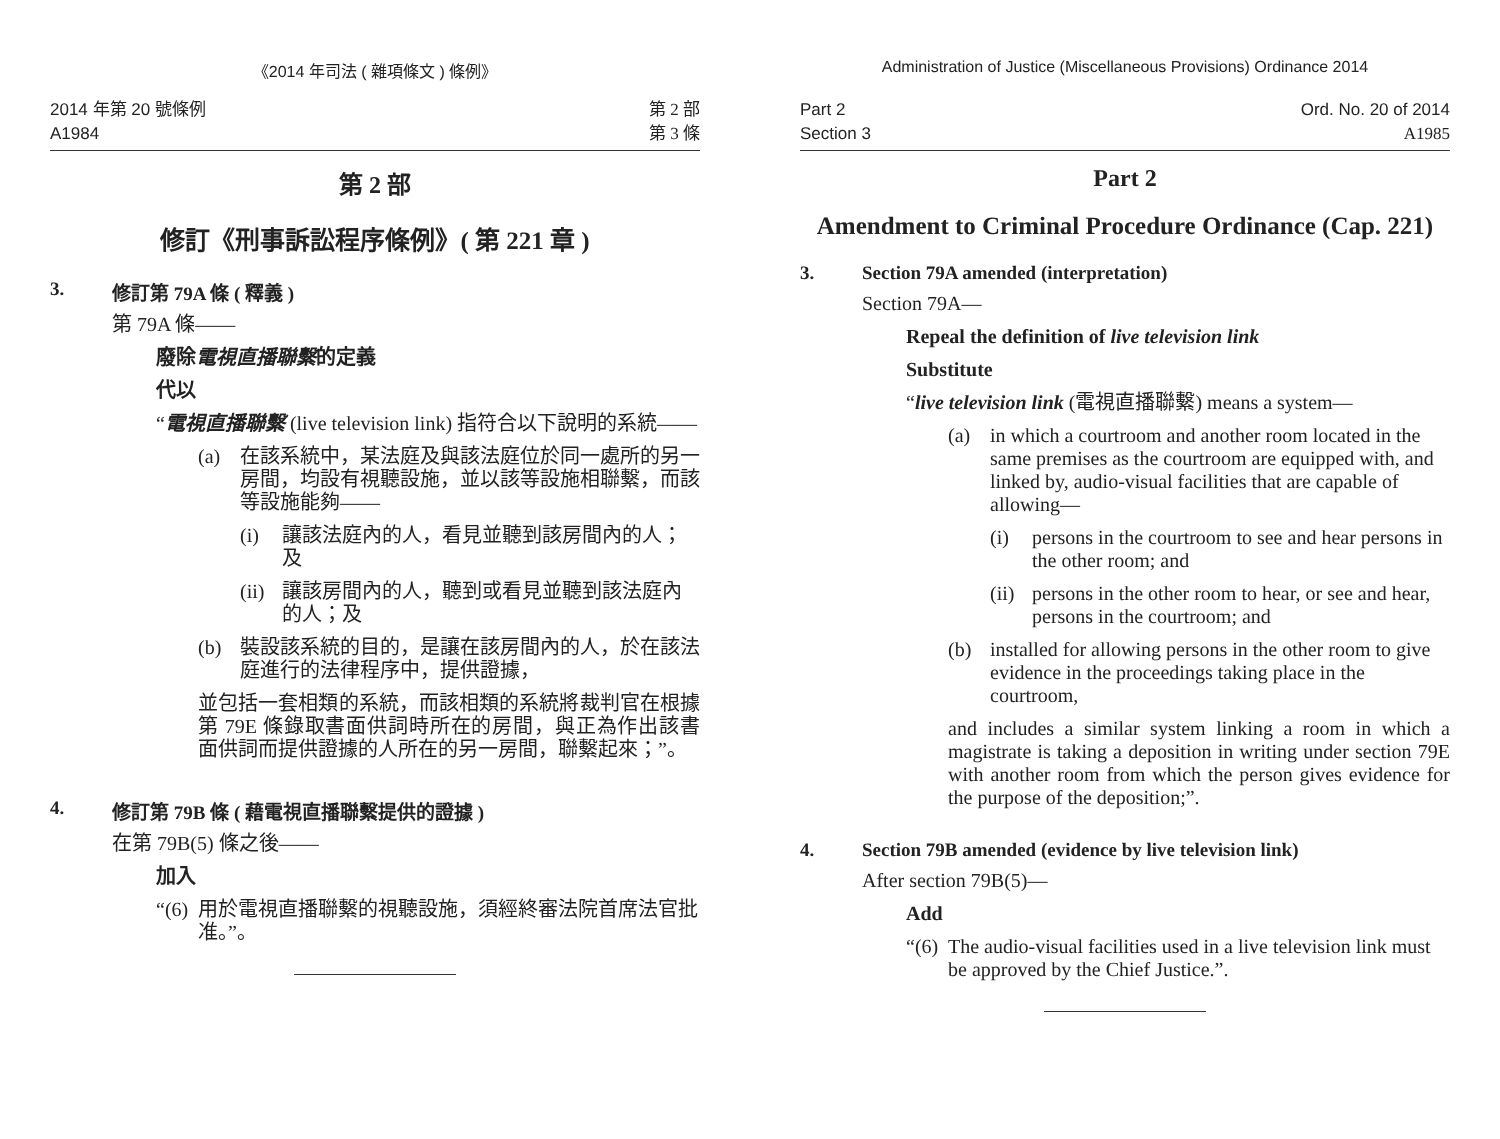《2014 年司法 ( 雜項條文 ) 條例》
2014 年第 20 號條例
A1984
第 2 部
第 3 條
第 2 部
修訂《刑事訴訟程序條例》( 第 221 章 )
3. 修訂第 79A 條 ( 釋義 )
第 79A 條——
廢除電視直播聯繫的定義
代以
“電視直播聯繫 (live television link) 指符合以下說明的系統——
(a) 在該系統中，某法庭及與該法庭位於同一處所的另一房間，均設有視聽設施，並以該等設施相聯繫，而該等設施能夠——
(i) 讓該法庭內的人，看見並聽到該房間內的人；及
(ii) 讓該房間內的人，聽到或看見並聽到該法庭內的人；及
(b) 裝設該系統的目的，是讓在該房間內的人，於在該法庭進行的法律程序中，提供證據，
並包括一套相類的系統，而該相類的系統將裁判官在根據第 79E 條錄取書面供詞時所在的房間，與正為作出該書面供詞而提供證據的人所在的另一房間，聯繫起來；”。
4. 修訂第 79B 條 ( 藉電視直播聯繫提供的證據 )
在第 79B(5) 條之後——
加入
“(6) 用於電視直播聯繫的視聽設施，須經終審法院首席法官批准。”。
Administration of Justice (Miscellaneous Provisions) Ordinance 2014
Part 2
Section 3
Ord. No. 20 of 2014
A1985
Part 2
Amendment to Criminal Procedure Ordinance (Cap. 221)
3. Section 79A amended (interpretation)
Section 79A—
Repeal the definition of live television link
Substitute
“live television link (電視直播聯繫) means a system—
(a) in which a courtroom and another room located in the same premises as the courtroom are equipped with, and linked by, audio-visual facilities that are capable of allowing—
(i) persons in the courtroom to see and hear persons in the other room; and
(ii) persons in the other room to hear, or see and hear, persons in the courtroom; and
(b) installed for allowing persons in the other room to give evidence in the proceedings taking place in the courtroom,
and includes a similar system linking a room in which a magistrate is taking a deposition in writing under section 79E with another room from which the person gives evidence for the purpose of the deposition;”.
4. Section 79B amended (evidence by live television link)
After section 79B(5)—
Add
“(6) The audio-visual facilities used in a live television link must be approved by the Chief Justice.”.